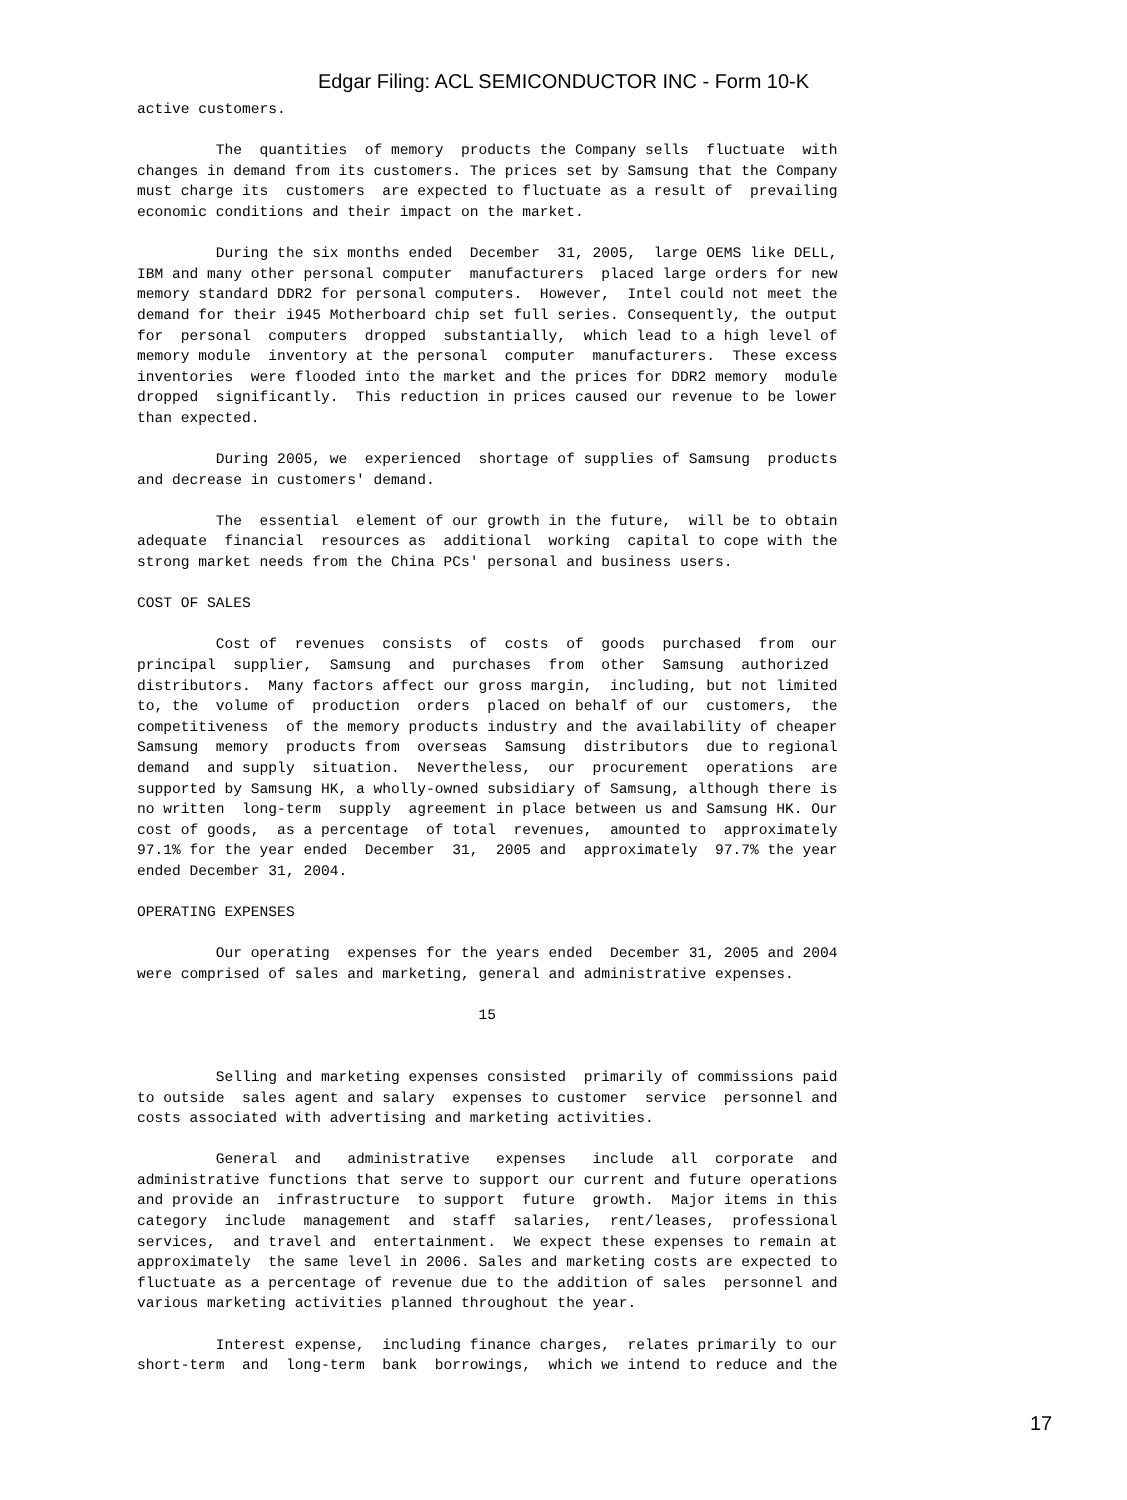Edgar Filing: ACL SEMICONDUCTOR INC - Form 10-K
active customers.

         The  quantities  of memory  products the Company sells  fluctuate  with
changes in demand from its customers. The prices set by Samsung that the Company
must charge its  customers  are expected to fluctuate as a result of  prevailing
economic conditions and their impact on the market.

         During the six months ended  December  31, 2005,  large OEMS like DELL,
IBM and many other personal computer  manufacturers  placed large orders for new
memory standard DDR2 for personal computers.  However,  Intel could not meet the
demand for their i945 Motherboard chip set full series. Consequently, the output
for  personal  computers  dropped  substantially,  which lead to a high level of
memory module  inventory at the personal  computer  manufacturers.  These excess
inventories  were flooded into the market and the prices for DDR2 memory  module
dropped  significantly.  This reduction in prices caused our revenue to be lower
than expected.

         During 2005, we  experienced  shortage of supplies of Samsung  products
and decrease in customers' demand.

         The  essential  element of our growth in the future,  will be to obtain
adequate  financial  resources as  additional  working  capital to cope with the
strong market needs from the China PCs' personal and business users.

COST OF SALES

         Cost of  revenues  consists  of  costs  of  goods  purchased  from  our
principal  supplier,  Samsung  and  purchases  from  other  Samsung  authorized
distributors.  Many factors affect our gross margin,  including, but not limited
to, the  volume of  production  orders  placed on behalf of our  customers,  the
competitiveness  of the memory products industry and the availability of cheaper
Samsung  memory  products from  overseas  Samsung  distributors  due to regional
demand  and supply  situation.  Nevertheless,  our  procurement  operations  are
supported by Samsung HK, a wholly-owned subsidiary of Samsung, although there is
no written  long-term  supply  agreement in place between us and Samsung HK. Our
cost of goods,  as a percentage  of total  revenues,  amounted to  approximately
97.1% for the year ended  December  31,  2005 and  approximately  97.7% the year
ended December 31, 2004.

OPERATING EXPENSES

         Our operating  expenses for the years ended  December 31, 2005 and 2004
were comprised of sales and marketing, general and administrative expenses.

                                       15


         Selling and marketing expenses consisted  primarily of commissions paid
to outside  sales agent and salary  expenses to customer  service  personnel and
costs associated with advertising and marketing activities.

         General  and   administrative   expenses   include  all  corporate  and
administrative functions that serve to support our current and future operations
and provide an  infrastructure  to support  future  growth.  Major items in this
category  include  management  and  staff  salaries,  rent/leases,  professional
services,  and travel and  entertainment.  We expect these expenses to remain at
approximately  the same level in 2006. Sales and marketing costs are expected to
fluctuate as a percentage of revenue due to the addition of sales  personnel and
various marketing activities planned throughout the year.

         Interest expense,  including finance charges,  relates primarily to our
short-term  and  long-term  bank  borrowings,  which we intend to reduce and the
17